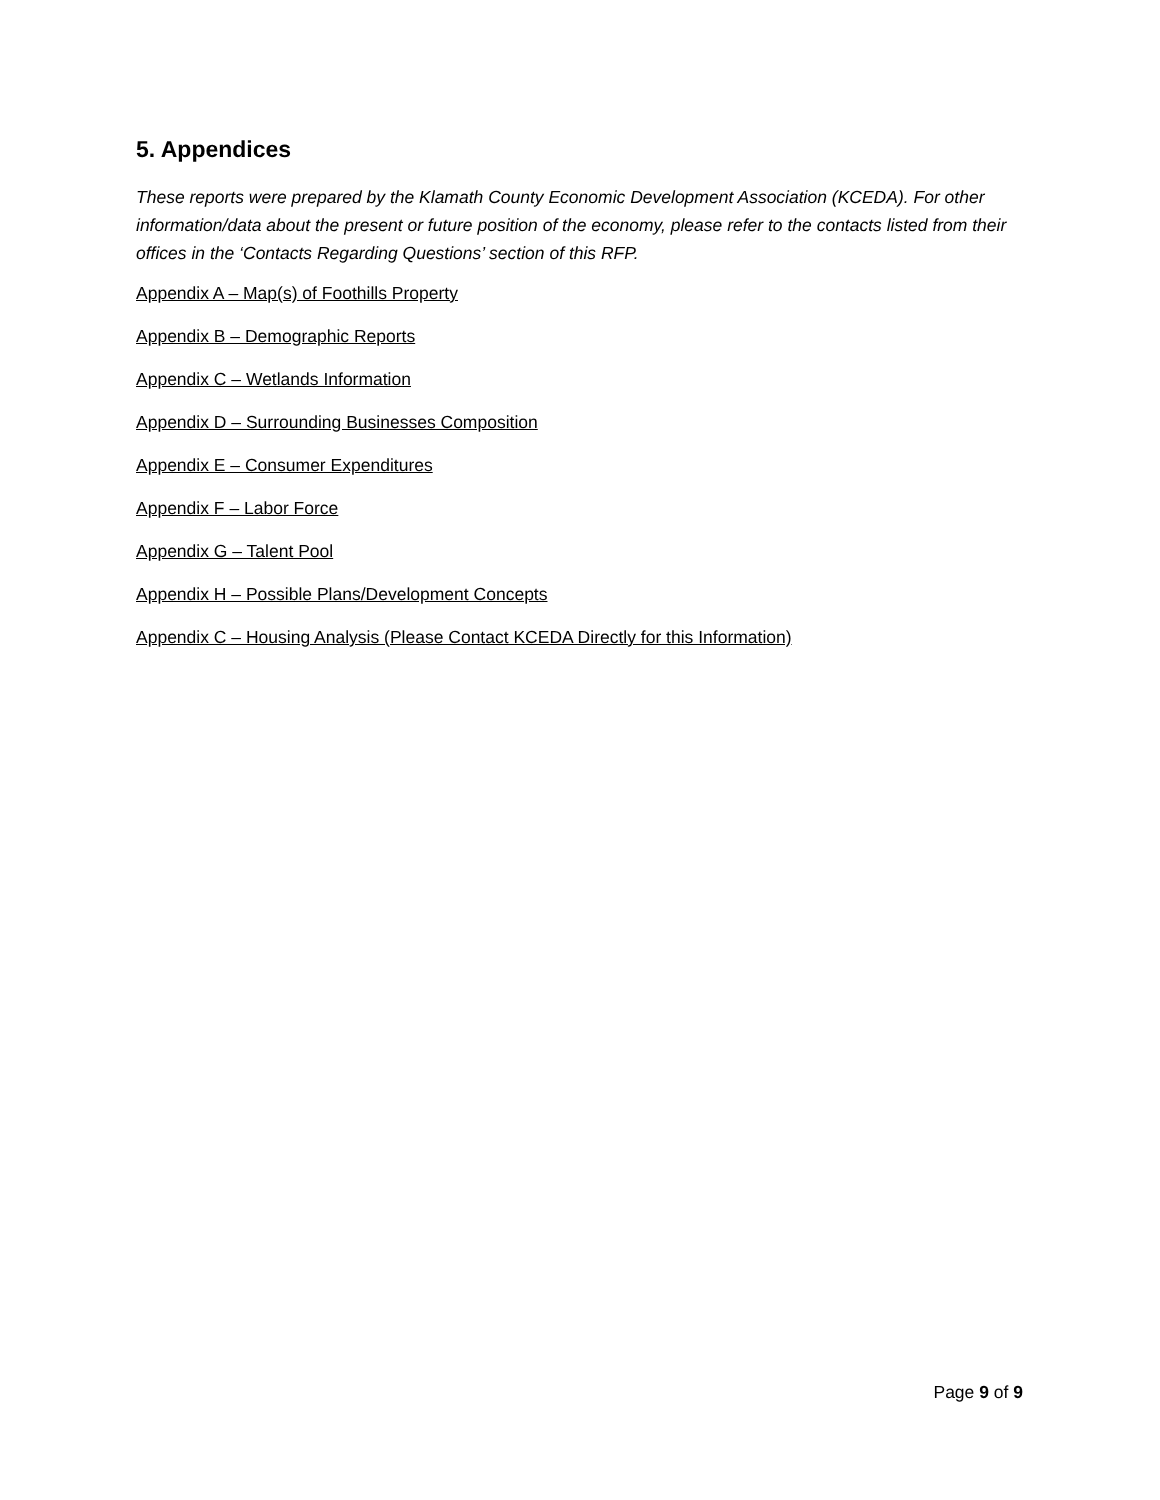5. Appendices
These reports were prepared by the Klamath County Economic Development Association (KCEDA). For other information/data about the present or future position of the economy, please refer to the contacts listed from their offices in the ‘Contacts Regarding Questions’ section of this RFP.
Appendix A – Map(s) of Foothills Property
Appendix B – Demographic Reports
Appendix C – Wetlands Information
Appendix D – Surrounding Businesses Composition
Appendix E – Consumer Expenditures
Appendix F – Labor Force
Appendix G – Talent Pool
Appendix H – Possible Plans/Development Concepts
Appendix C – Housing Analysis (Please Contact KCEDA Directly for this Information)
Page 9 of 9